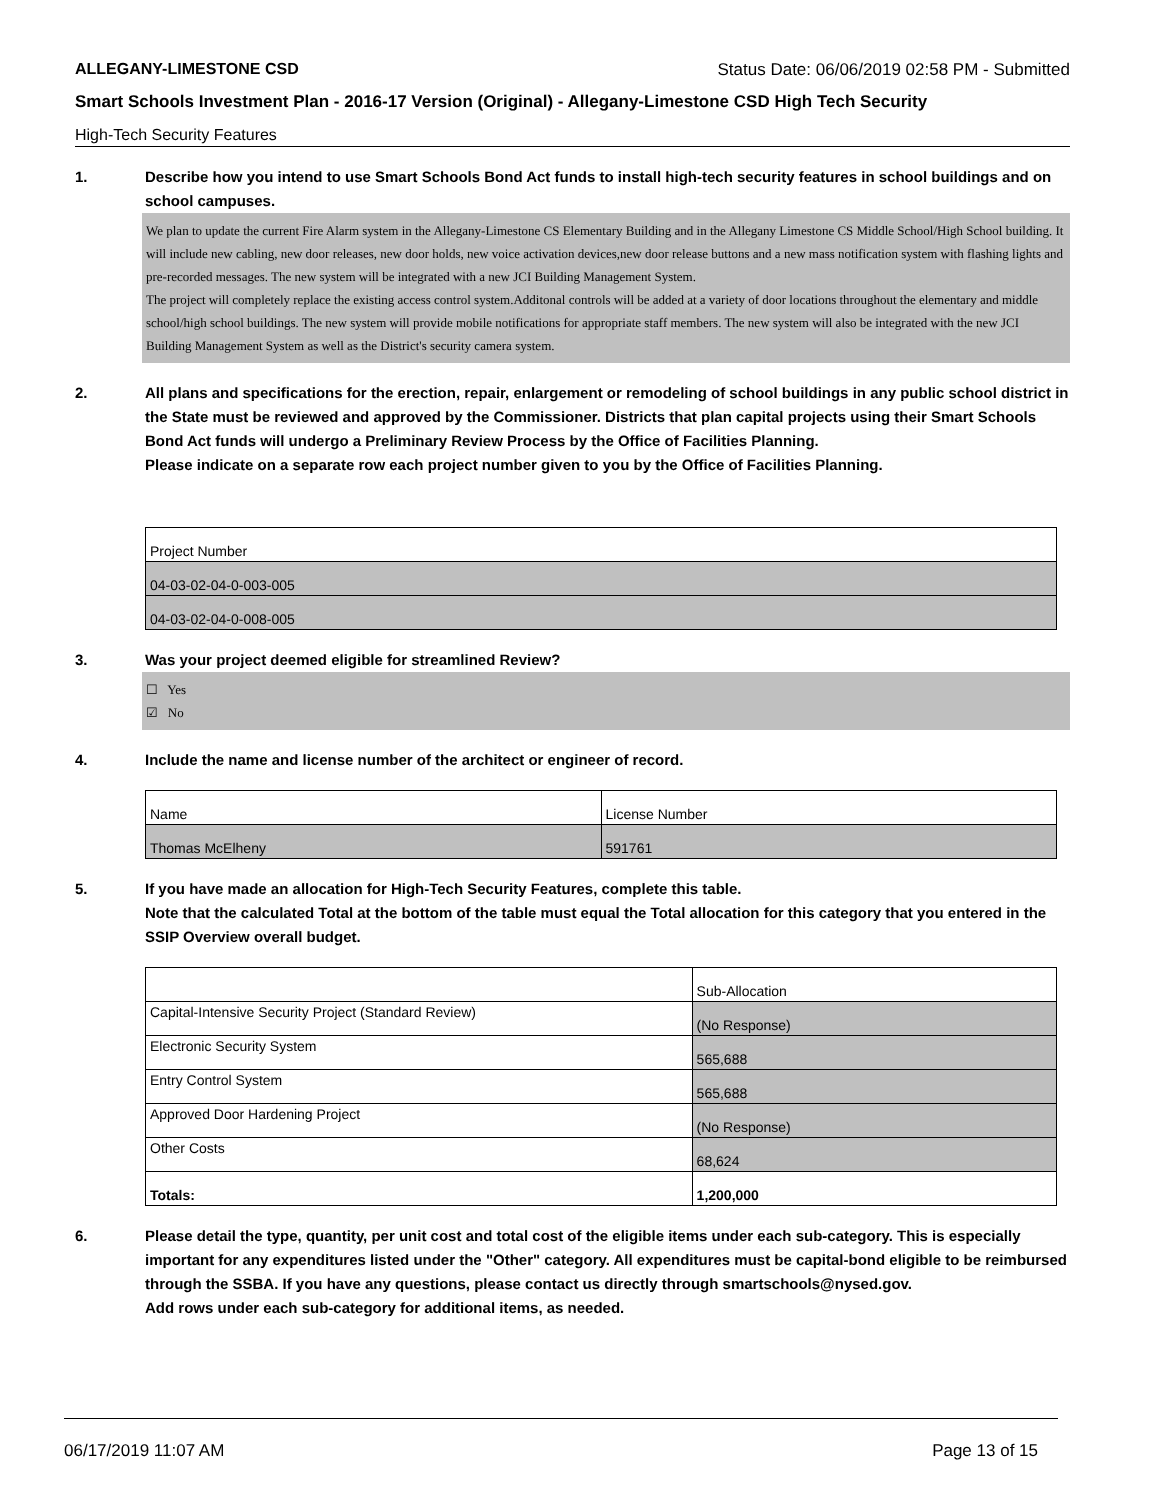ALLEGANY-LIMESTONE CSD Status Date: 06/06/2019 02:58 PM - Submitted
Smart Schools Investment Plan - 2016-17 Version (Original) - Allegany-Limestone CSD High Tech Security
High-Tech Security Features
1. Describe how you intend to use Smart Schools Bond Act funds to install high-tech security features in school buildings and on school campuses.
We plan to update the current Fire Alarm system in the Allegany-Limestone CS Elementary Building and in the Allegany Limestone CS Middle School/High School building. It will include new cabling, new door releases, new door holds, new voice activation devices,new door release buttons and a new mass notification system with flashing lights and pre-recorded messages. The new system will be integrated with a new JCI Building Management System.
The project will completely replace the existing access control system.Additonal controls will be added at a variety of door locations throughout the elementary and middle school/high school buildings. The new system will provide mobile notifications for appropriate staff members. The new system will also be integrated with the new JCI Building Management System as well as the District's security camera system.
2. All plans and specifications for the erection, repair, enlargement or remodeling of school buildings in any public school district in the State must be reviewed and approved by the Commissioner. Districts that plan capital projects using their Smart Schools Bond Act funds will undergo a Preliminary Review Process by the Office of Facilities Planning.
Please indicate on a separate row each project number given to you by the Office of Facilities Planning.
| Project Number |
| 04-03-02-04-0-003-005 |
| 04-03-02-04-0-008-005 |
3. Was your project deemed eligible for streamlined Review?
☐ Yes
☑ No
4. Include the name and license number of the architect or engineer of record.
| Name | License Number |
| Thomas McElheny | 591761 |
5. If you have made an allocation for High-Tech Security Features, complete this table.
Note that the calculated Total at the bottom of the table must equal the Total allocation for this category that you entered in the SSIP Overview overall budget.
| | Sub-Allocation |
| Capital-Intensive Security Project (Standard Review) | (No Response) |
| Electronic Security System | 565,688 |
| Entry Control System | 565,688 |
| Approved Door Hardening Project | (No Response) |
| Other Costs | 68,624 |
| Totals: | 1,200,000 |
6. Please detail the type, quantity, per unit cost and total cost of the eligible items under each sub-category. This is especially important for any expenditures listed under the "Other" category. All expenditures must be capital-bond eligible to be reimbursed through the SSBA. If you have any questions, please contact us directly through smartschools@nysed.gov.
Add rows under each sub-category for additional items, as needed.
06/17/2019 11:07 AM Page 13 of 15